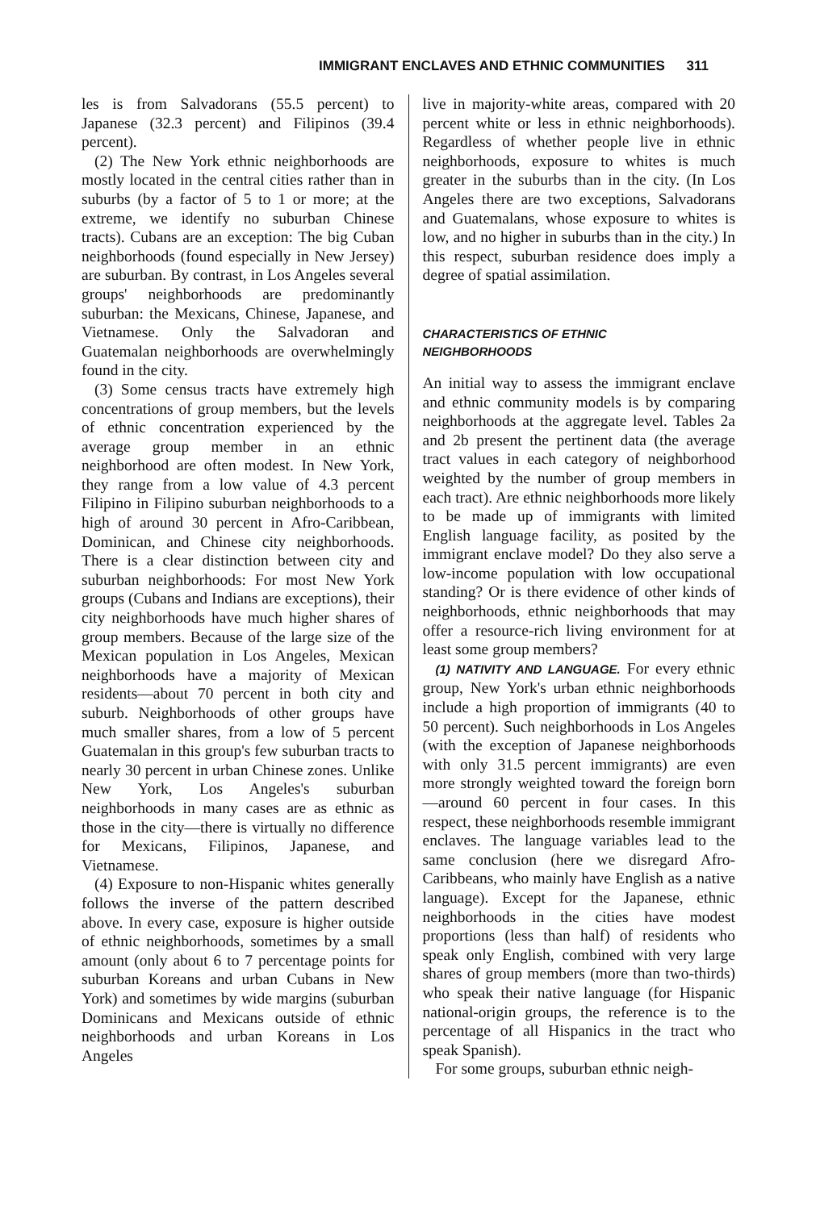IMMIGRANT ENCLAVES AND ETHNIC COMMUNITIES 311
les is from Salvadorans (55.5 percent) to Japanese (32.3 percent) and Filipinos (39.4 percent).
(2) The New York ethnic neighborhoods are mostly located in the central cities rather than in suburbs (by a factor of 5 to 1 or more; at the extreme, we identify no suburban Chinese tracts). Cubans are an exception: The big Cuban neighborhoods (found especially in New Jersey) are suburban. By contrast, in Los Angeles several groups' neighborhoods are predominantly suburban: the Mexicans, Chinese, Japanese, and Vietnamese. Only the Salvadoran and Guatemalan neighborhoods are overwhelmingly found in the city.
(3) Some census tracts have extremely high concentrations of group members, but the levels of ethnic concentration experienced by the average group member in an ethnic neighborhood are often modest. In New York, they range from a low value of 4.3 percent Filipino in Filipino suburban neighborhoods to a high of around 30 percent in Afro-Caribbean, Dominican, and Chinese city neighborhoods. There is a clear distinction between city and suburban neighborhoods: For most New York groups (Cubans and Indians are exceptions), their city neighborhoods have much higher shares of group members. Because of the large size of the Mexican population in Los Angeles, Mexican neighborhoods have a majority of Mexican residents—about 70 percent in both city and suburb. Neighborhoods of other groups have much smaller shares, from a low of 5 percent Guatemalan in this group's few suburban tracts to nearly 30 percent in urban Chinese zones. Unlike New York, Los Angeles's suburban neighborhoods in many cases are as ethnic as those in the city—there is virtually no difference for Mexicans, Filipinos, Japanese, and Vietnamese.
(4) Exposure to non-Hispanic whites generally follows the inverse of the pattern described above. In every case, exposure is higher outside of ethnic neighborhoods, sometimes by a small amount (only about 6 to 7 percentage points for suburban Koreans and urban Cubans in New York) and sometimes by wide margins (suburban Dominicans and Mexicans outside of ethnic neighborhoods and urban Koreans in Los Angeles
live in majority-white areas, compared with 20 percent white or less in ethnic neighborhoods). Regardless of whether people live in ethnic neighborhoods, exposure to whites is much greater in the suburbs than in the city. (In Los Angeles there are two exceptions, Salvadorans and Guatemalans, whose exposure to whites is low, and no higher in suburbs than in the city.) In this respect, suburban residence does imply a degree of spatial assimilation.
CHARACTERISTICS OF ETHNIC
NEIGHBORHOODS
An initial way to assess the immigrant enclave and ethnic community models is by comparing neighborhoods at the aggregate level. Tables 2a and 2b present the pertinent data (the average tract values in each category of neighborhood weighted by the number of group members in each tract). Are ethnic neighborhoods more likely to be made up of immigrants with limited English language facility, as posited by the immigrant enclave model? Do they also serve a low-income population with low occupational standing? Or is there evidence of other kinds of neighborhoods, ethnic neighborhoods that may offer a resource-rich living environment for at least some group members?
(1) NATIVITY AND LANGUAGE. For every ethnic group, New York's urban ethnic neighborhoods include a high proportion of immigrants (40 to 50 percent). Such neighborhoods in Los Angeles (with the exception of Japanese neighborhoods with only 31.5 percent immigrants) are even more strongly weighted toward the foreign born—around 60 percent in four cases. In this respect, these neighborhoods resemble immigrant enclaves. The language variables lead to the same conclusion (here we disregard Afro-Caribbeans, who mainly have English as a native language). Except for the Japanese, ethnic neighborhoods in the cities have modest proportions (less than half) of residents who speak only English, combined with very large shares of group members (more than two-thirds) who speak their native language (for Hispanic national-origin groups, the reference is to the percentage of all Hispanics in the tract who speak Spanish).
For some groups, suburban ethnic neigh-